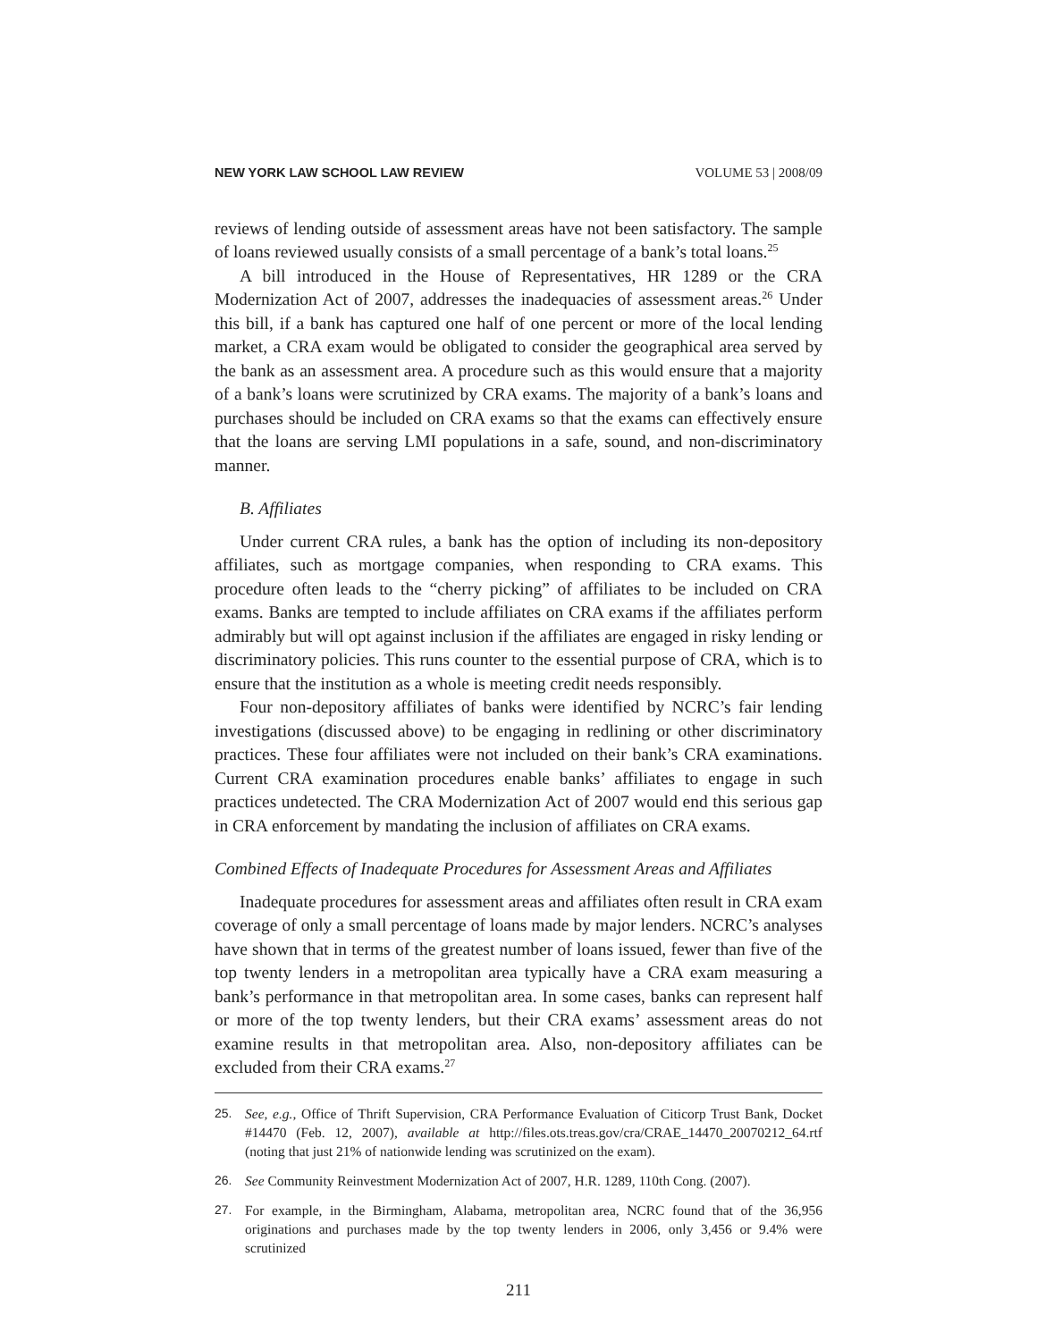NEW YORK LAW SCHOOL LAW REVIEW VOLUME 53 | 2008/09
reviews of lending outside of assessment areas have not been satisfactory. The sample of loans reviewed usually consists of a small percentage of a bank’s total loans.<sup>25</sup>
A bill introduced in the House of Representatives, HR 1289 or the CRA Modernization Act of 2007, addresses the inadequacies of assessment areas.<sup>26</sup> Under this bill, if a bank has captured one half of one percent or more of the local lending market, a CRA exam would be obligated to consider the geographical area served by the bank as an assessment area. A procedure such as this would ensure that a majority of a bank’s loans were scrutinized by CRA exams. The majority of a bank’s loans and purchases should be included on CRA exams so that the exams can effectively ensure that the loans are serving LMI populations in a safe, sound, and non-discriminatory manner.
B. Affiliates
Under current CRA rules, a bank has the option of including its non-depository affiliates, such as mortgage companies, when responding to CRA exams. This procedure often leads to the “cherry picking” of affiliates to be included on CRA exams. Banks are tempted to include affiliates on CRA exams if the affiliates perform admirably but will opt against inclusion if the affiliates are engaged in risky lending or discriminatory policies. This runs counter to the essential purpose of CRA, which is to ensure that the institution as a whole is meeting credit needs responsibly.
Four non-depository affiliates of banks were identified by NCRC’s fair lending investigations (discussed above) to be engaging in redlining or other discriminatory practices. These four affiliates were not included on their bank’s CRA examinations. Current CRA examination procedures enable banks’ affiliates to engage in such practices undetected. The CRA Modernization Act of 2007 would end this serious gap in CRA enforcement by mandating the inclusion of affiliates on CRA exams.
Combined Effects of Inadequate Procedures for Assessment Areas and Affiliates
Inadequate procedures for assessment areas and affiliates often result in CRA exam coverage of only a small percentage of loans made by major lenders. NCRC’s analyses have shown that in terms of the greatest number of loans issued, fewer than five of the top twenty lenders in a metropolitan area typically have a CRA exam measuring a bank’s performance in that metropolitan area. In some cases, banks can represent half or more of the top twenty lenders, but their CRA exams’ assessment areas do not examine results in that metropolitan area. Also, non-depository affiliates can be excluded from their CRA exams.<sup>27</sup>
25. See, e.g., Office of Thrift Supervision, CRA Performance Evaluation of Citicorp Trust Bank, Docket #14470 (Feb. 12, 2007), available at http://files.ots.treas.gov/cra/CRAE_14470_20070212_64.rtf (noting that just 21% of nationwide lending was scrutinized on the exam).
26. See Community Reinvestment Modernization Act of 2007, H.R. 1289, 110th Cong. (2007).
27. For example, in the Birmingham, Alabama, metropolitan area, NCRC found that of the 36,956 originations and purchases made by the top twenty lenders in 2006, only 3,456 or 9.4% were scrutinized
211